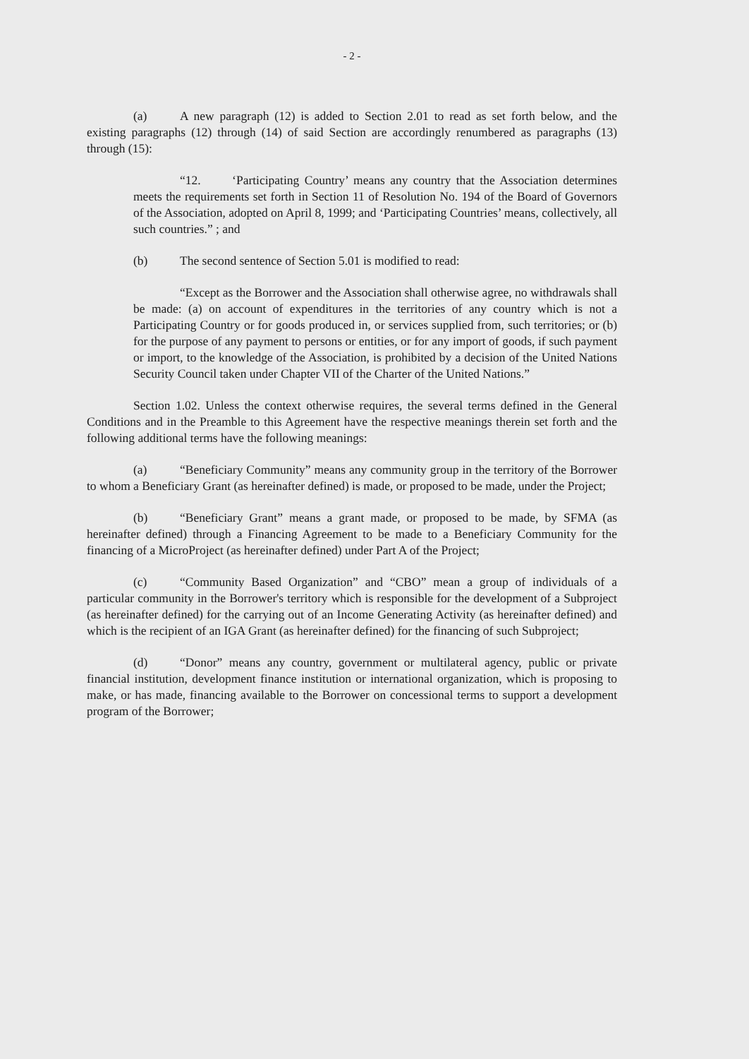- 2 -
(a) A new paragraph (12) is added to Section 2.01 to read as set forth below, and the existing paragraphs (12) through (14) of said Section are accordingly renumbered as paragraphs (13) through (15):
“12. ‘Participating Country’ means any country that the Association determines meets the requirements set forth in Section 11 of Resolution No. 194 of the Board of Governors of the Association, adopted on April 8, 1999; and ‘Participating Countries’ means, collectively, all such countries.” ; and
(b) The second sentence of Section 5.01 is modified to read:
“Except as the Borrower and the Association shall otherwise agree, no withdrawals shall be made: (a) on account of expenditures in the territories of any country which is not a Participating Country or for goods produced in, or services supplied from, such territories; or (b) for the purpose of any payment to persons or entities, or for any import of goods, if such payment or import, to the knowledge of the Association, is prohibited by a decision of the United Nations Security Council taken under Chapter VII of the Charter of the United Nations.”
Section 1.02. Unless the context otherwise requires, the several terms defined in the General Conditions and in the Preamble to this Agreement have the respective meanings therein set forth and the following additional terms have the following meanings:
(a) “Beneficiary Community” means any community group in the territory of the Borrower to whom a Beneficiary Grant (as hereinafter defined) is made, or proposed to be made, under the Project;
(b) “Beneficiary Grant” means a grant made, or proposed to be made, by SFMA (as hereinafter defined) through a Financing Agreement to be made to a Beneficiary Community for the financing of a MicroProject (as hereinafter defined) under Part A of the Project;
(c) “Community Based Organization” and “CBO” mean a group of individuals of a particular community in the Borrower's territory which is responsible for the development of a Subproject (as hereinafter defined) for the carrying out of an Income Generating Activity (as hereinafter defined) and which is the recipient of an IGA Grant (as hereinafter defined) for the financing of such Subproject;
(d) “Donor” means any country, government or multilateral agency, public or private financial institution, development finance institution or international organization, which is proposing to make, or has made, financing available to the Borrower on concessional terms to support a development program of the Borrower;